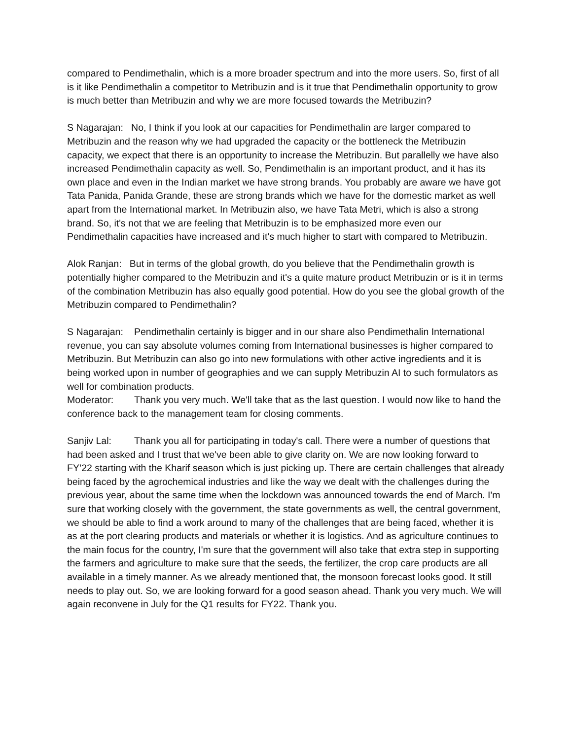compared to Pendimethalin, which is a more broader spectrum and into the more users. So, first of all is it like Pendimethalin a competitor to Metribuzin and is it true that Pendimethalin opportunity to grow is much better than Metribuzin and why we are more focused towards the Metribuzin?
S Nagarajan: No, I think if you look at our capacities for Pendimethalin are larger compared to Metribuzin and the reason why we had upgraded the capacity or the bottleneck the Metribuzin capacity, we expect that there is an opportunity to increase the Metribuzin. But parallelly we have also increased Pendimethalin capacity as well. So, Pendimethalin is an important product, and it has its own place and even in the Indian market we have strong brands. You probably are aware we have got Tata Panida, Panida Grande, these are strong brands which we have for the domestic market as well apart from the International market. In Metribuzin also, we have Tata Metri, which is also a strong brand. So, it's not that we are feeling that Metribuzin is to be emphasized more even our Pendimethalin capacities have increased and it's much higher to start with compared to Metribuzin.
Alok Ranjan: But in terms of the global growth, do you believe that the Pendimethalin growth is potentially higher compared to the Metribuzin and it's a quite mature product Metribuzin or is it in terms of the combination Metribuzin has also equally good potential. How do you see the global growth of the Metribuzin compared to Pendimethalin?
S Nagarajan: Pendimethalin certainly is bigger and in our share also Pendimethalin International revenue, you can say absolute volumes coming from International businesses is higher compared to Metribuzin. But Metribuzin can also go into new formulations with other active ingredients and it is being worked upon in number of geographies and we can supply Metribuzin AI to such formulators as well for combination products.
Moderator: Thank you very much. We'll take that as the last question. I would now like to hand the conference back to the management team for closing comments.
Sanjiv Lal: Thank you all for participating in today's call. There were a number of questions that had been asked and I trust that we've been able to give clarity on. We are now looking forward to FY’22 starting with the Kharif season which is just picking up. There are certain challenges that already being faced by the agrochemical industries and like the way we dealt with the challenges during the previous year, about the same time when the lockdown was announced towards the end of March. I'm sure that working closely with the government, the state governments as well, the central government, we should be able to find a work around to many of the challenges that are being faced, whether it is as at the port clearing products and materials or whether it is logistics. And as agriculture continues to the main focus for the country, I'm sure that the government will also take that extra step in supporting the farmers and agriculture to make sure that the seeds, the fertilizer, the crop care products are all available in a timely manner. As we already mentioned that, the monsoon forecast looks good. It still needs to play out. So, we are looking forward for a good season ahead. Thank you very much. We will again reconvene in July for the Q1 results for FY22. Thank you.